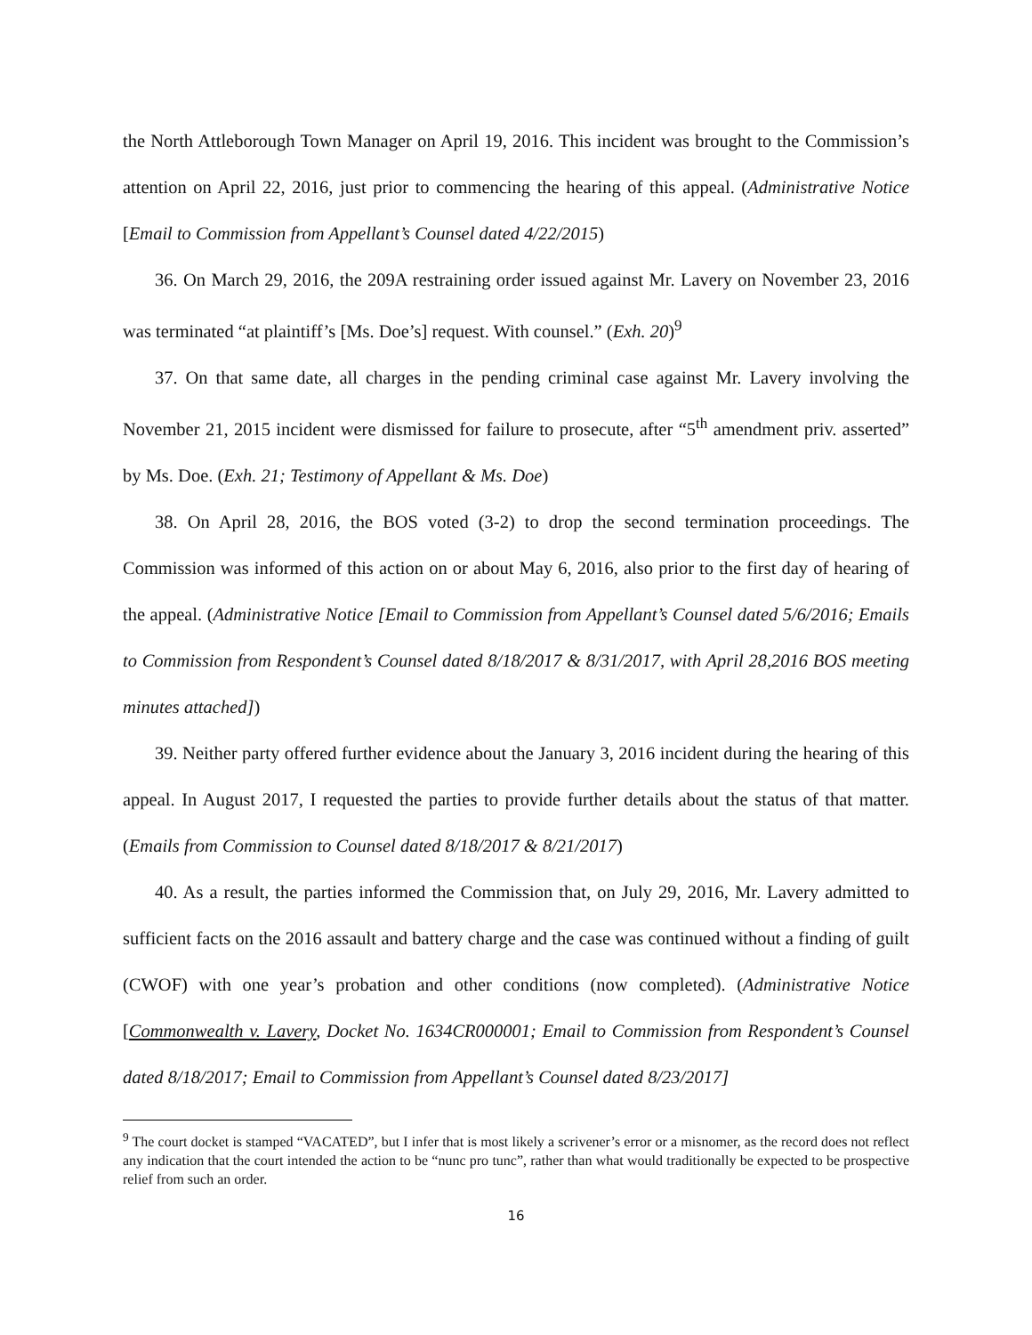the North Attleborough Town Manager on April 19, 2016. This incident was brought to the Commission’s attention on April 22, 2016, just prior to commencing the hearing of this appeal. (Administrative Notice [Email to Commission from Appellant’s Counsel dated 4/22/2015)
36. On March 29, 2016, the 209A restraining order issued against Mr. Lavery on November 23, 2016 was terminated “at plaintiff’s [Ms. Doe’s] request. With counsel.” (Exh. 20)<sup>9</sup>
37. On that same date, all charges in the pending criminal case against Mr. Lavery involving the November 21, 2015 incident were dismissed for failure to prosecute, after “5<sup>th</sup> amendment priv. asserted” by Ms. Doe. (Exh. 21; Testimony of Appellant & Ms. Doe)
38. On April 28, 2016, the BOS voted (3-2) to drop the second termination proceedings. The Commission was informed of this action on or about May 6, 2016, also prior to the first day of hearing of the appeal. (Administrative Notice [Email to Commission from Appellant’s Counsel dated 5/6/2016; Emails to Commission from Respondent’s Counsel dated 8/18/2017 & 8/31/2017, with April 28,2016 BOS meeting minutes attached])
39. Neither party offered further evidence about the January 3, 2016 incident during the hearing of this appeal. In August 2017, I requested the parties to provide further details about the status of that matter. (Emails from Commission to Counsel dated 8/18/2017 & 8/21/2017)
40. As a result, the parties informed the Commission that, on July 29, 2016, Mr. Lavery admitted to sufficient facts on the 2016 assault and battery charge and the case was continued without a finding of guilt (CWOF) with one year’s probation and other conditions (now completed). (Administrative Notice [Commonwealth v. Lavery, Docket No. 1634CR000001; Email to Commission from Respondent’s Counsel dated 8/18/2017; Email to Commission from Appellant’s Counsel dated 8/23/2017]
<sup>9</sup> The court docket is stamped “VACATED”, but I infer that is most likely a scrivener’s error or a misnomer, as the record does not reflect any indication that the court intended the action to be “nunc pro tunc”, rather than what would traditionally be expected to be prospective relief from such an order.
16